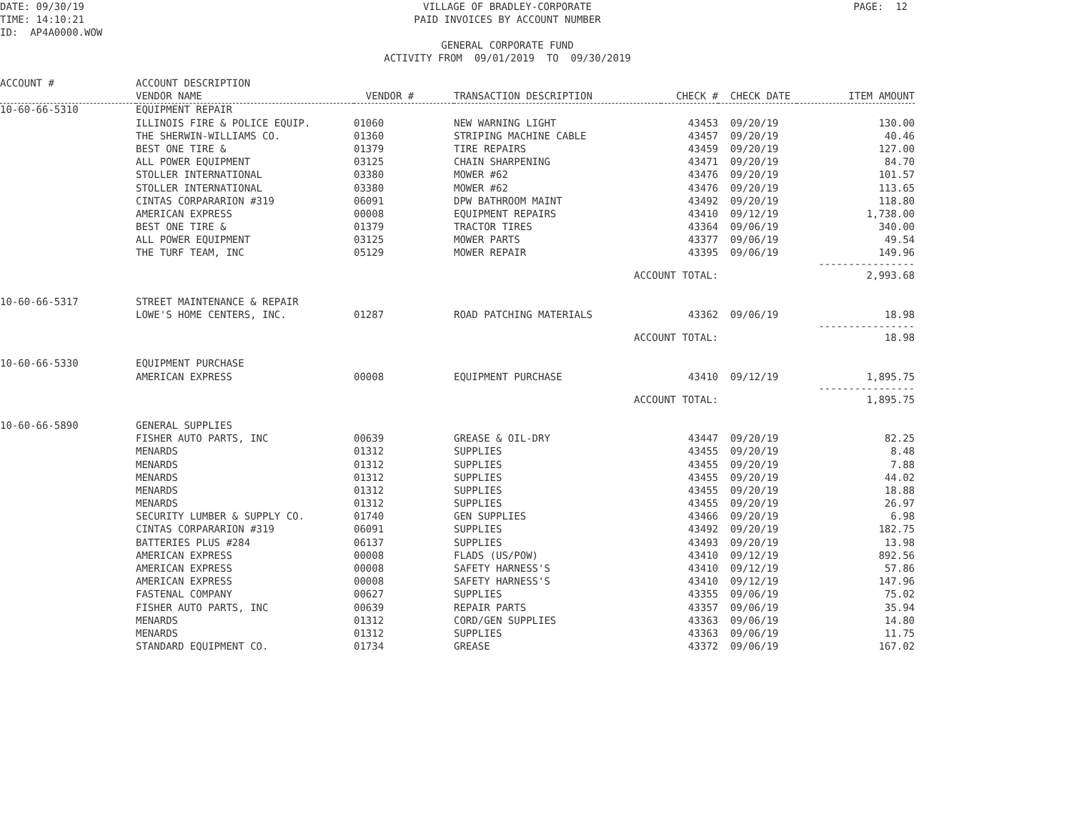DATE: 09/30/19 TIME: 14:10:21 ID: AP4A0000.WOW
VILLAGE OF BRADLEY-CORPORATE PAID INVOICES BY ACCOUNT NUMBER GENERAL CORPORATE FUND ACTIVITY FROM 09/01/2019 TO 09/30/2019
PAGE: 12
| ACCOUNT # | ACCOUNT DESCRIPTION | | | | | |
| --- | --- | --- | --- | --- | --- | --- |
| | VENDOR NAME | VENDOR # | TRANSACTION DESCRIPTION | CHECK # | CHECK DATE | ITEM AMOUNT |
| 10-60-66-5310 | EQUIPMENT REPAIR | | | | | |
| | ILLINOIS FIRE & POLICE EQUIP. | 01060 | NEW WARNING LIGHT | 43453 | 09/20/19 | 130.00 |
| | THE SHERWIN-WILLIAMS CO. | 01360 | STRIPING MACHINE CABLE | 43457 | 09/20/19 | 40.46 |
| | BEST ONE TIRE & | 01379 | TIRE REPAIRS | 43459 | 09/20/19 | 127.00 |
| | ALL POWER EQUIPMENT | 03125 | CHAIN SHARPENING | 43471 | 09/20/19 | 84.70 |
| | STOLLER INTERNATIONAL | 03380 | MOWER #62 | 43476 | 09/20/19 | 101.57 |
| | STOLLER INTERNATIONAL | 03380 | MOWER #62 | 43476 | 09/20/19 | 113.65 |
| | CINTAS CORPARARION #319 | 06091 | DPW BATHROOM MAINT | 43492 | 09/20/19 | 118.80 |
| | AMERICAN EXPRESS | 00008 | EQUIPMENT REPAIRS | 43410 | 09/12/19 | 1,738.00 |
| | BEST ONE TIRE & | 01379 | TRACTOR TIRES | 43364 | 09/06/19 | 340.00 |
| | ALL POWER EQUIPMENT | 03125 | MOWER PARTS | 43377 | 09/06/19 | 49.54 |
| | THE TURF TEAM, INC | 05129 | MOWER REPAIR | 43395 | 09/06/19 | 149.96 ---------------- |
| | | | ACCOUNT TOTAL: | | | 2,993.68 |
| 10-60-66-5317 | STREET MAINTENANCE & REPAIR | | | | | |
| | LOWE'S HOME CENTERS, INC. | 01287 | ROAD PATCHING MATERIALS | 43362 | 09/06/19 | 18.98 ---------------- |
| | | | ACCOUNT TOTAL: | | | 18.98 |
| 10-60-66-5330 | EQUIPMENT PURCHASE | | | | | |
| | AMERICAN EXPRESS | 00008 | EQUIPMENT PURCHASE | 43410 | 09/12/19 | 1,895.75 ---------------- |
| | | | ACCOUNT TOTAL: | | | 1,895.75 |
| 10-60-66-5890 | GENERAL SUPPLIES | | | | | |
| | FISHER AUTO PARTS, INC | 00639 | GREASE & OIL-DRY | 43447 | 09/20/19 | 82.25 |
| | MENARDS | 01312 | SUPPLIES | 43455 | 09/20/19 | 8.48 |
| | MENARDS | 01312 | SUPPLIES | 43455 | 09/20/19 | 7.88 |
| | MENARDS | 01312 | SUPPLIES | 43455 | 09/20/19 | 44.02 |
| | MENARDS | 01312 | SUPPLIES | 43455 | 09/20/19 | 18.88 |
| | MENARDS | 01312 | SUPPLIES | 43455 | 09/20/19 | 26.97 |
| | SECURITY LUMBER & SUPPLY CO. | 01740 | GEN SUPPLIES | 43466 | 09/20/19 | 6.98 |
| | CINTAS CORPARARION #319 | 06091 | SUPPLIES | 43492 | 09/20/19 | 182.75 |
| | BATTERIES PLUS #284 | 06137 | SUPPLIES | 43493 | 09/20/19 | 13.98 |
| | AMERICAN EXPRESS | 00008 | FLADS (US/POW) | 43410 | 09/12/19 | 892.56 |
| | AMERICAN EXPRESS | 00008 | SAFETY HARNESS'S | 43410 | 09/12/19 | 57.86 |
| | AMERICAN EXPRESS | 00008 | SAFETY HARNESS'S | 43410 | 09/12/19 | 147.96 |
| | FASTENAL COMPANY | 00627 | SUPPLIES | 43355 | 09/06/19 | 75.02 |
| | FISHER AUTO PARTS, INC | 00639 | REPAIR PARTS | 43357 | 09/06/19 | 35.94 |
| | MENARDS | 01312 | CORD/GEN SUPPLIES | 43363 | 09/06/19 | 14.80 |
| | MENARDS | 01312 | SUPPLIES | 43363 | 09/06/19 | 11.75 |
| | STANDARD EQUIPMENT CO. | 01734 | GREASE | 43372 | 09/06/19 | 167.02 |